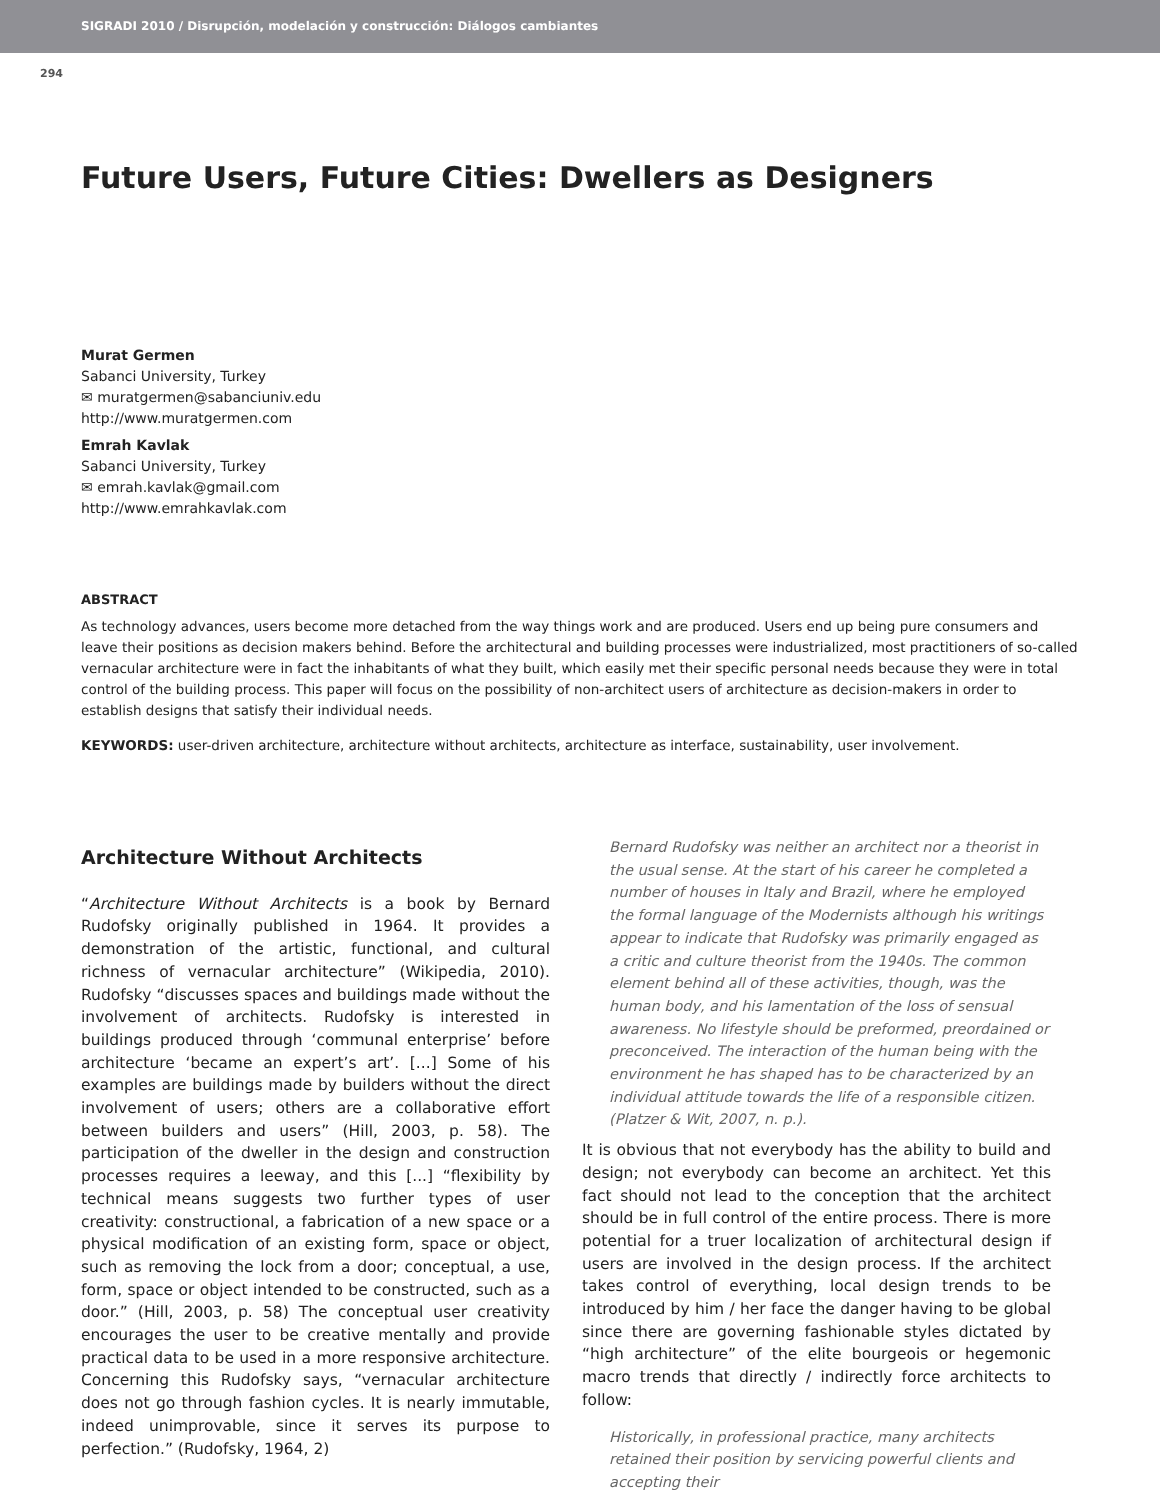SIGRADI 2010 / Disrupción, modelación y construcción: Diálogos cambiantes
294
Future Users, Future Cities: Dwellers as Designers
Murat Germen
Sabanci University, Turkey
✉ muratgermen@sabanciuniv.edu
http://www.muratgermen.com
Emrah Kavlak
Sabanci University, Turkey
✉ emrah.kavlak@gmail.com
http://www.emrahkavlak.com
ABSTRACT
As technology advances, users become more detached from the way things work and are produced. Users end up being pure consumers and leave their positions as decision makers behind. Before the architectural and building processes were industrialized, most practitioners of so-called vernacular architecture were in fact the inhabitants of what they built, which easily met their specific personal needs because they were in total control of the building process. This paper will focus on the possibility of non-architect users of architecture as decision-makers in order to establish designs that satisfy their individual needs.
KEYWORDS: user-driven architecture, architecture without architects, architecture as interface, sustainability, user involvement.
Architecture Without Architects
“Architecture Without Architects is a book by Bernard Rudofsky originally published in 1964. It provides a demonstration of the artistic, functional, and cultural richness of vernacular architecture” (Wikipedia, 2010). Rudofsky “discusses spaces and buildings made without the involvement of architects. Rudofsky is interested in buildings produced through ‘communal enterprise’ before architecture ‘became an expert’s art’. [...] Some of his examples are buildings made by builders without the direct involvement of users; others are a collaborative effort between builders and users” (Hill, 2003, p. 58). The participation of the dweller in the design and construction processes requires a leeway, and this [...] “flexibility by technical means suggests two further types of user creativity: constructional, a fabrication of a new space or a physical modification of an existing form, space or object, such as removing the lock from a door; conceptual, a use, form, space or object intended to be constructed, such as a door.” (Hill, 2003, p. 58) The conceptual user creativity encourages the user to be creative mentally and provide practical data to be used in a more responsive architecture. Concerning this Rudofsky says, “vernacular architecture does not go through fashion cycles. It is nearly immutable, indeed unimprovable, since it serves its purpose to perfection.” (Rudofsky, 1964, 2)
Bernard Rudofsky was neither an architect nor a theorist in the usual sense. At the start of his career he completed a number of houses in Italy and Brazil, where he employed the formal language of the Modernists although his writings appear to indicate that Rudofsky was primarily engaged as a critic and culture theorist from the 1940s. The common element behind all of these activities, though, was the human body, and his lamentation of the loss of sensual awareness. No lifestyle should be preformed, preordained or preconceived. The interaction of the human being with the environment he has shaped has to be characterized by an individual attitude towards the life of a responsible citizen. (Platzer & Wit, 2007, n. p.).
It is obvious that not everybody has the ability to build and design; not everybody can become an architect. Yet this fact should not lead to the conception that the architect should be in full control of the entire process. There is more potential for a truer localization of architectural design if users are involved in the design process. If the architect takes control of everything, local design trends to be introduced by him / her face the danger having to be global since there are governing fashionable styles dictated by “high architecture” of the elite bourgeois or hegemonic macro trends that directly / indirectly force architects to follow:
Historically, in professional practice, many architects retained their position by servicing powerful clients and accepting their